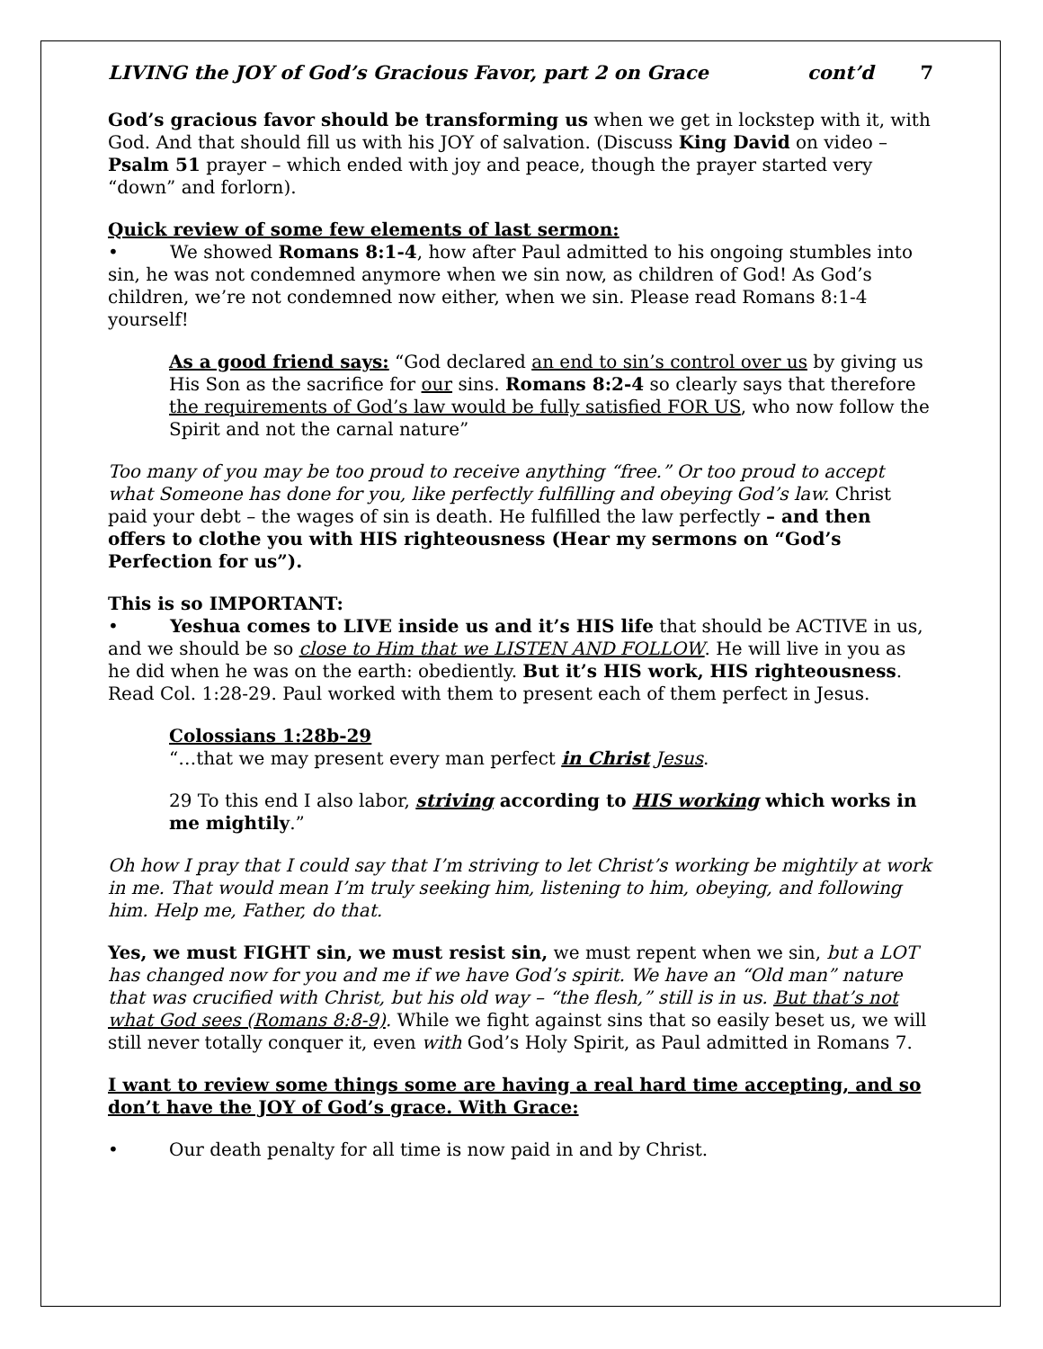LIVING the JOY of God’s Gracious Favor, part 2 on Grace cont’d 7
God’s gracious favor should be transforming us when we get in lockstep with it, with God. And that should fill us with his JOY of salvation. (Discuss King David on video – Psalm 51 prayer – which ended with joy and peace, though the prayer started very “down” and forlorn).
Quick review of some few elements of last sermon:
• We showed Romans 8:1-4, how after Paul admitted to his ongoing stumbles into sin, he was not condemned anymore when we sin now, as children of God! As God’s children, we’re not condemned now either, when we sin. Please read Romans 8:1-4 yourself!
As a good friend says: “God declared an end to sin’s control over us by giving us His Son as the sacrifice for our sins. Romans 8:2-4 so clearly says that therefore the requirements of God’s law would be fully satisfied FOR US, who now follow the Spirit and not the carnal nature”
Too many of you may be too proud to receive anything “free.” Or too proud to accept what Someone has done for you, like perfectly fulfilling and obeying God’s law. Christ paid your debt – the wages of sin is death. He fulfilled the law perfectly – and then offers to clothe you with HIS righteousness (Hear my sermons on “God’s Perfection for us”).
This is so IMPORTANT:
• Yeshua comes to LIVE inside us and it’s HIS life that should be ACTIVE in us, and we should be so close to Him that we LISTEN AND FOLLOW. He will live in you as he did when he was on the earth: obediently. But it’s HIS work, HIS righteousness. Read Col. 1:28-29. Paul worked with them to present each of them perfect in Jesus.
Colossians 1:28b-29
“…that we may present every man perfect in Christ Jesus.
29 To this end I also labor, striving according to HIS working which works in me mightily.”
Oh how I pray that I could say that I’m striving to let Christ’s working be mightily at work in me. That would mean I’m truly seeking him, listening to him, obeying, and following him. Help me, Father, do that.
Yes, we must FIGHT sin, we must resist sin, we must repent when we sin, but a LOT has changed now for you and me if we have God’s spirit. We have an “Old man” nature that was crucified with Christ, but his old way – “the flesh,” still is in us. But that’s not what God sees (Romans 8:8-9). While we fight against sins that so easily beset us, we will still never totally conquer it, even with God’s Holy Spirit, as Paul admitted in Romans 7.
I want to review some things some are having a real hard time accepting, and so don’t have the JOY of God’s grace. With Grace:
• Our death penalty for all time is now paid in and by Christ.